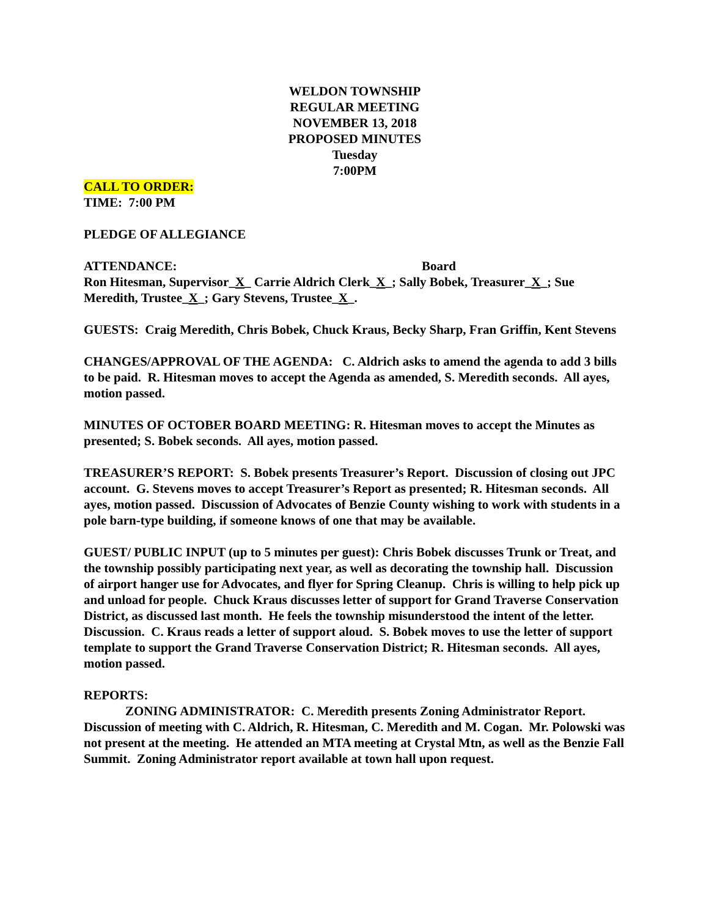WELDON TOWNSHIP
REGULAR MEETING
NOVEMBER 13, 2018
PROPOSED MINUTES
Tuesday
7:00PM
CALL TO ORDER:
TIME: 7:00 PM
PLEDGE OF ALLEGIANCE
ATTENDANCE: Board
Ron Hitesman, Supervisor_X_ Carrie Aldrich Clerk_X_; Sally Bobek, Treasurer_X_; Sue Meredith, Trustee_X_; Gary Stevens, Trustee_X_.
GUESTS: Craig Meredith, Chris Bobek, Chuck Kraus, Becky Sharp, Fran Griffin, Kent Stevens
CHANGES/APPROVAL OF THE AGENDA: C. Aldrich asks to amend the agenda to add 3 bills to be paid. R. Hitesman moves to accept the Agenda as amended, S. Meredith seconds. All ayes, motion passed.
MINUTES OF OCTOBER BOARD MEETING: R. Hitesman moves to accept the Minutes as presented; S. Bobek seconds. All ayes, motion passed.
TREASURER’S REPORT: S. Bobek presents Treasurer’s Report. Discussion of closing out JPC account. G. Stevens moves to accept Treasurer’s Report as presented; R. Hitesman seconds. All ayes, motion passed. Discussion of Advocates of Benzie County wishing to work with students in a pole barn-type building, if someone knows of one that may be available.
GUEST/ PUBLIC INPUT (up to 5 minutes per guest): Chris Bobek discusses Trunk or Treat, and the township possibly participating next year, as well as decorating the township hall. Discussion of airport hanger use for Advocates, and flyer for Spring Cleanup. Chris is willing to help pick up and unload for people. Chuck Kraus discusses letter of support for Grand Traverse Conservation District, as discussed last month. He feels the township misunderstood the intent of the letter. Discussion. C. Kraus reads a letter of support aloud. S. Bobek moves to use the letter of support template to support the Grand Traverse Conservation District; R. Hitesman seconds. All ayes, motion passed.
REPORTS:
ZONING ADMINISTRATOR: C. Meredith presents Zoning Administrator Report. Discussion of meeting with C. Aldrich, R. Hitesman, C. Meredith and M. Cogan. Mr. Polowski was not present at the meeting. He attended an MTA meeting at Crystal Mtn, as well as the Benzie Fall Summit. Zoning Administrator report available at town hall upon request.